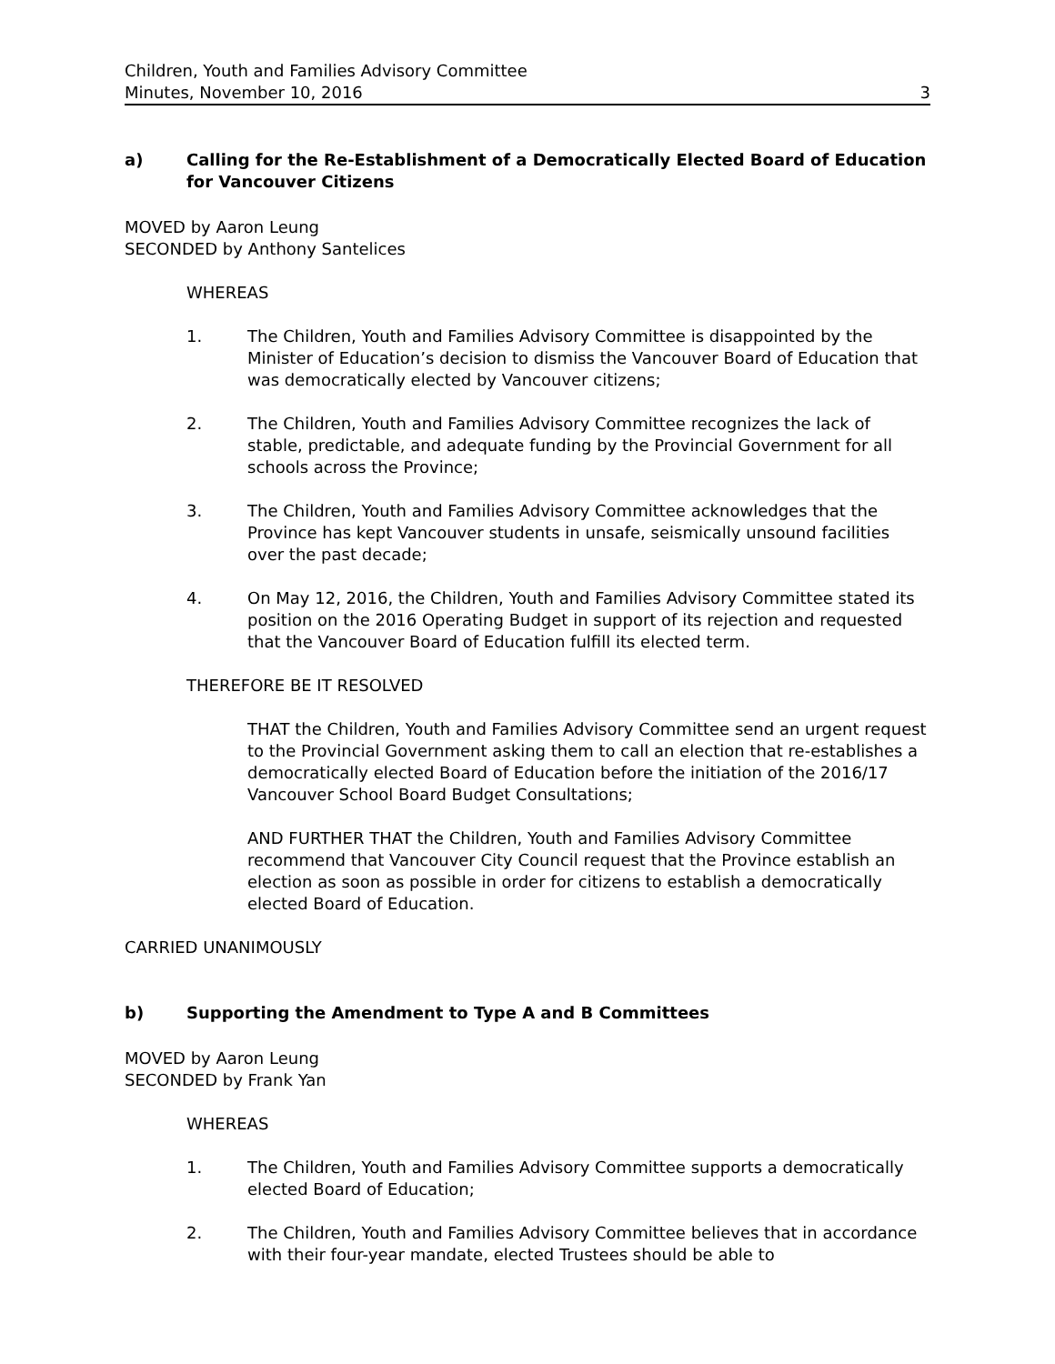Children, Youth and Families Advisory Committee
Minutes, November 10, 2016
3
a) Calling for the Re-Establishment of a Democratically Elected Board of Education for Vancouver Citizens
MOVED by Aaron Leung
SECONDED by Anthony Santelices
WHEREAS
1. The Children, Youth and Families Advisory Committee is disappointed by the Minister of Education’s decision to dismiss the Vancouver Board of Education that was democratically elected by Vancouver citizens;
2. The Children, Youth and Families Advisory Committee recognizes the lack of stable, predictable, and adequate funding by the Provincial Government for all schools across the Province;
3. The Children, Youth and Families Advisory Committee acknowledges that the Province has kept Vancouver students in unsafe, seismically unsound facilities over the past decade;
4. On May 12, 2016, the Children, Youth and Families Advisory Committee stated its position on the 2016 Operating Budget in support of its rejection and requested that the Vancouver Board of Education fulfill its elected term.
THEREFORE BE IT RESOLVED
THAT the Children, Youth and Families Advisory Committee send an urgent request to the Provincial Government asking them to call an election that re-establishes a democratically elected Board of Education before the initiation of the 2016/17 Vancouver School Board Budget Consultations;
AND FURTHER THAT the Children, Youth and Families Advisory Committee recommend that Vancouver City Council request that the Province establish an election as soon as possible in order for citizens to establish a democratically elected Board of Education.
CARRIED UNANIMOUSLY
b) Supporting the Amendment to Type A and B Committees
MOVED by Aaron Leung
SECONDED by Frank Yan
WHEREAS
1. The Children, Youth and Families Advisory Committee supports a democratically elected Board of Education;
2. The Children, Youth and Families Advisory Committee believes that in accordance with their four-year mandate, elected Trustees should be able to